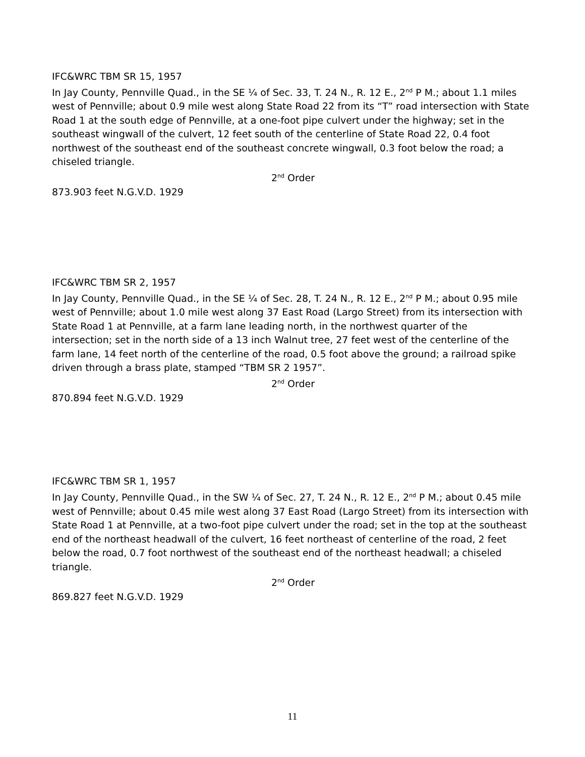IFC&WRC TBM SR 15, 1957
In Jay County, Pennville Quad., in the SE ¼ of Sec. 33, T. 24 N., R. 12 E., 2<sup>nd</sup> P M.; about 1.1 miles west of Pennville; about 0.9 mile west along State Road 22 from its “T” road intersection with State Road 1 at the south edge of Pennville, at a one-foot pipe culvert under the highway; set in the southeast wingwall of the culvert, 12 feet south of the centerline of State Road 22, 0.4 foot northwest of the southeast end of the southeast concrete wingwall, 0.3 foot below the road; a chiseled triangle.
2<sup>nd</sup> Order
873.903 feet N.G.V.D. 1929
IFC&WRC TBM SR 2, 1957
In Jay County, Pennville Quad., in the SE ¼ of Sec. 28, T. 24 N., R. 12 E., 2<sup>nd</sup> P M.; about 0.95 mile west of Pennville; about 1.0 mile west along 37 East Road (Largo Street) from its intersection with State Road 1 at Pennville, at a farm lane leading north, in the northwest quarter of the intersection; set in the north side of a 13 inch Walnut tree, 27 feet west of the centerline of the farm lane, 14 feet north of the centerline of the road, 0.5 foot above the ground; a railroad spike driven through a brass plate, stamped “TBM SR 2 1957”.
2<sup>nd</sup> Order
870.894 feet N.G.V.D. 1929
IFC&WRC TBM SR 1, 1957
In Jay County, Pennville Quad., in the SW ¼ of Sec. 27, T. 24 N., R. 12 E., 2<sup>nd</sup> P M.; about 0.45 mile west of Pennville; about 0.45 mile west along 37 East Road (Largo Street) from its intersection with State Road 1 at Pennville, at a two-foot pipe culvert under the road; set in the top at the southeast end of the northeast headwall of the culvert, 16 feet northeast of centerline of the road, 2 feet below the road, 0.7 foot northwest of the southeast end of the northeast headwall; a chiseled triangle.
2<sup>nd</sup> Order
869.827 feet N.G.V.D. 1929
11